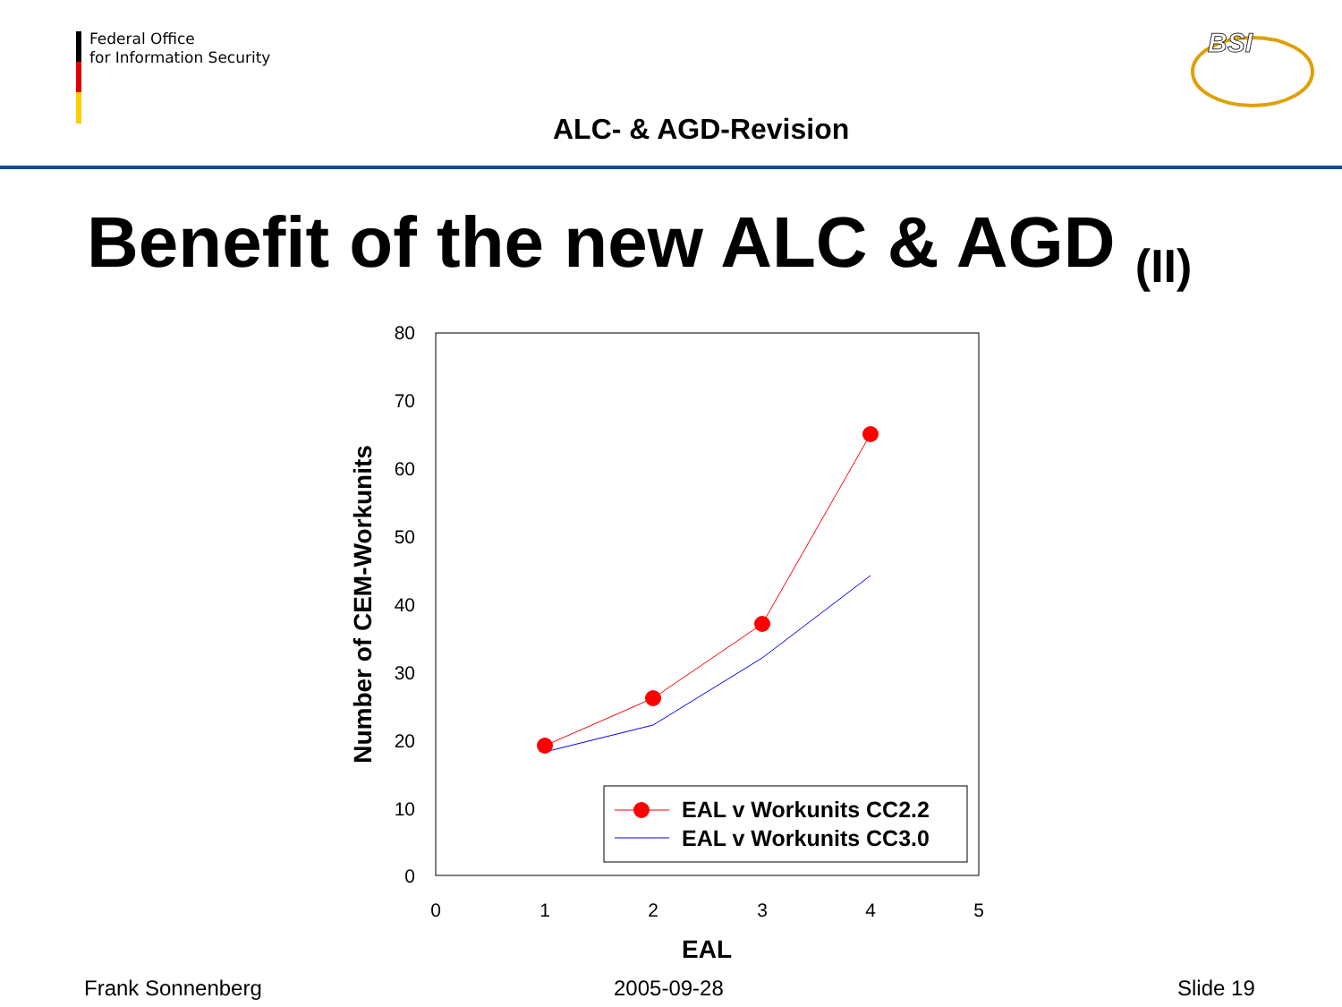Federal Office
for Information Security
ALC- & AGD-Revision
BSI
Benefit of the new ALC & AGD <sub>(II)</sub>
80
70
60
50
40
30
20
10
0
0
1
2
3
4
5
EAL
Number of CEM-Workunits
EAL v Workunits CC2.2
EAL v Workunits CC3.0
Frank Sonnenberg 2005-09-28 Slide 19